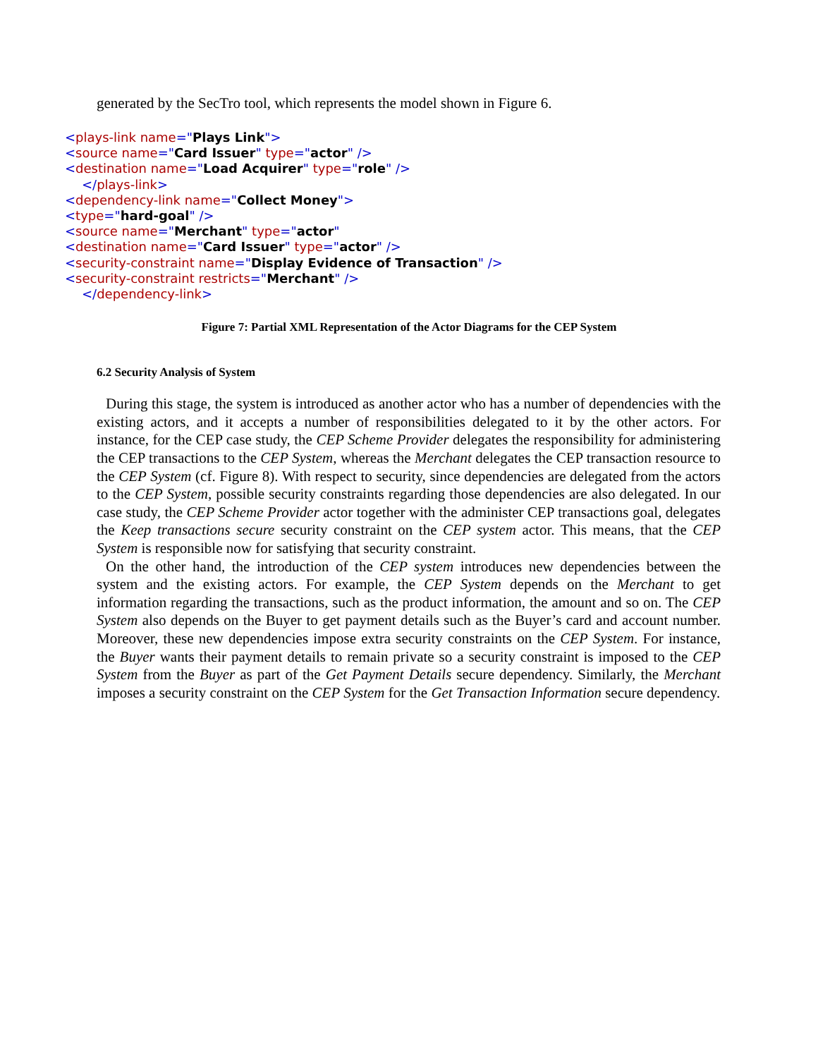generated by the SecTro tool, which represents the model shown in Figure 6.
<plays-link name="Plays Link">
<source name="Card Issuer" type="actor" />
<destination name="Load Acquirer" type="role" />
</plays-link>
<dependency-link name="Collect Money">
<type="hard-goal" />
<source name="Merchant" type="actor"
<destination name="Card Issuer" type="actor" />
<security-constraint name="Display Evidence of Transaction" />
<security-constraint restricts="Merchant" />
</dependency-link>
Figure 7: Partial XML Representation of the Actor Diagrams for the CEP System
6.2 Security Analysis of System
During this stage, the system is introduced as another actor who has a number of dependencies with the existing actors, and it accepts a number of responsibilities delegated to it by the other actors. For instance, for the CEP case study, the CEP Scheme Provider delegates the responsibility for administering the CEP transactions to the CEP System, whereas the Merchant delegates the CEP transaction resource to the CEP System (cf. Figure 8). With respect to security, since dependencies are delegated from the actors to the CEP System, possible security constraints regarding those dependencies are also delegated. In our case study, the CEP Scheme Provider actor together with the administer CEP transactions goal, delegates the Keep transactions secure security constraint on the CEP system actor. This means, that the CEP System is responsible now for satisfying that security constraint.
On the other hand, the introduction of the CEP system introduces new dependencies between the system and the existing actors. For example, the CEP System depends on the Merchant to get information regarding the transactions, such as the product information, the amount and so on. The CEP System also depends on the Buyer to get payment details such as the Buyer’s card and account number. Moreover, these new dependencies impose extra security constraints on the CEP System. For instance, the Buyer wants their payment details to remain private so a security constraint is imposed to the CEP System from the Buyer as part of the Get Payment Details secure dependency. Similarly, the Merchant imposes a security constraint on the CEP System for the Get Transaction Information secure dependency.